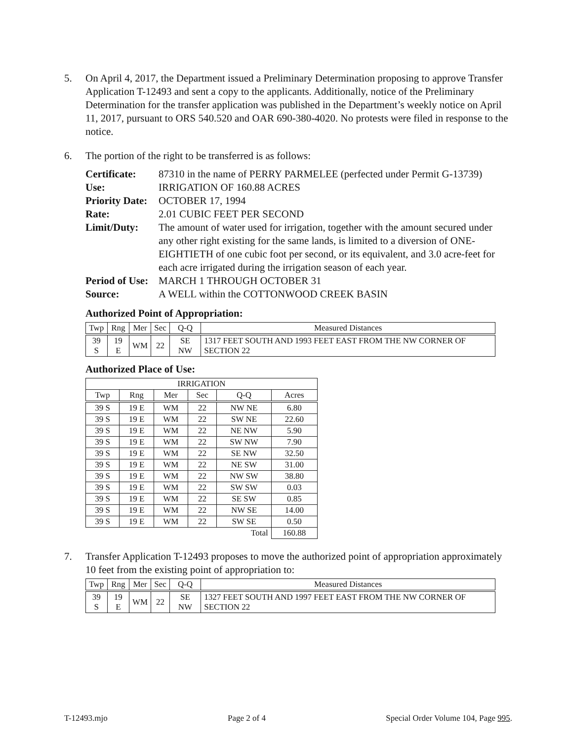5. On April 4, 2017, the Department issued a Preliminary Determination proposing to approve Transfer Application T-12493 and sent a copy to the applicants. Additionally, notice of the Preliminary Determination for the transfer application was published in the Department’s weekly notice on April 11, 2017, pursuant to ORS 540.520 and OAR 690-380-4020. No protests were filed in response to the notice.
6. The portion of the right to be transferred is as follows:
Certificate:
87310 in the name of PERRY PARMELEE (perfected under Permit G-13739)
Use:
IRRIGATION OF 160.88 ACRES
Priority Date:
OCTOBER 17, 1994
Rate:
2.01 CUBIC FEET PER SECOND
Limit/Duty:
The amount of water used for irrigation, together with the amount secured under any other right existing for the same lands, is limited to a diversion of ONE-EIGHTIETH of one cubic foot per second, or its equivalent, and 3.0 acre-feet for each acre irrigated during the irrigation season of each year.
Period of Use:
MARCH 1 THROUGH OCTOBER 31
Source:
A WELL within the COTTONWOOD CREEK BASIN
Authorized Point of Appropriation:
| Twp | Rng | Mer | Sec | Q-Q | Measured Distances |
| --- | --- | --- | --- | --- | --- |
| 39 S | 19 E | WM | 22 | SE NW | 1317 FEET SOUTH AND 1993 FEET EAST FROM THE NW CORNER OF SECTION 22 |
Authorized Place of Use:
| IRRIGATION | | | | | |
| --- | --- | --- | --- | --- | --- |
| Twp | Rng | Mer | Sec | Q-Q | Acres |
| 39 S | 19 E | WM | 22 | NW NE | 6.80 |
| 39 S | 19 E | WM | 22 | SW NE | 22.60 |
| 39 S | 19 E | WM | 22 | NE NW | 5.90 |
| 39 S | 19 E | WM | 22 | SW NW | 7.90 |
| 39 S | 19 E | WM | 22 | SE NW | 32.50 |
| 39 S | 19 E | WM | 22 | NE SW | 31.00 |
| 39 S | 19 E | WM | 22 | NW SW | 38.80 |
| 39 S | 19 E | WM | 22 | SW SW | 0.03 |
| 39 S | 19 E | WM | 22 | SE SW | 0.85 |
| 39 S | 19 E | WM | 22 | NW SE | 14.00 |
| 39 S | 19 E | WM | 22 | SW SE | 0.50 |
| Total | | | | | 160.88 |
7. Transfer Application T-12493 proposes to move the authorized point of appropriation approximately 10 feet from the existing point of appropriation to:
| Twp | Rng | Mer | Sec | Q-Q | Measured Distances |
| --- | --- | --- | --- | --- | --- |
| 39 S | 19 E | WM | 22 | SE NW | 1327 FEET SOUTH AND 1997 FEET EAST FROM THE NW CORNER OF SECTION 22 |
T-12493.mjo Page 2 of 4 Special Order Volume 104, Page 995.